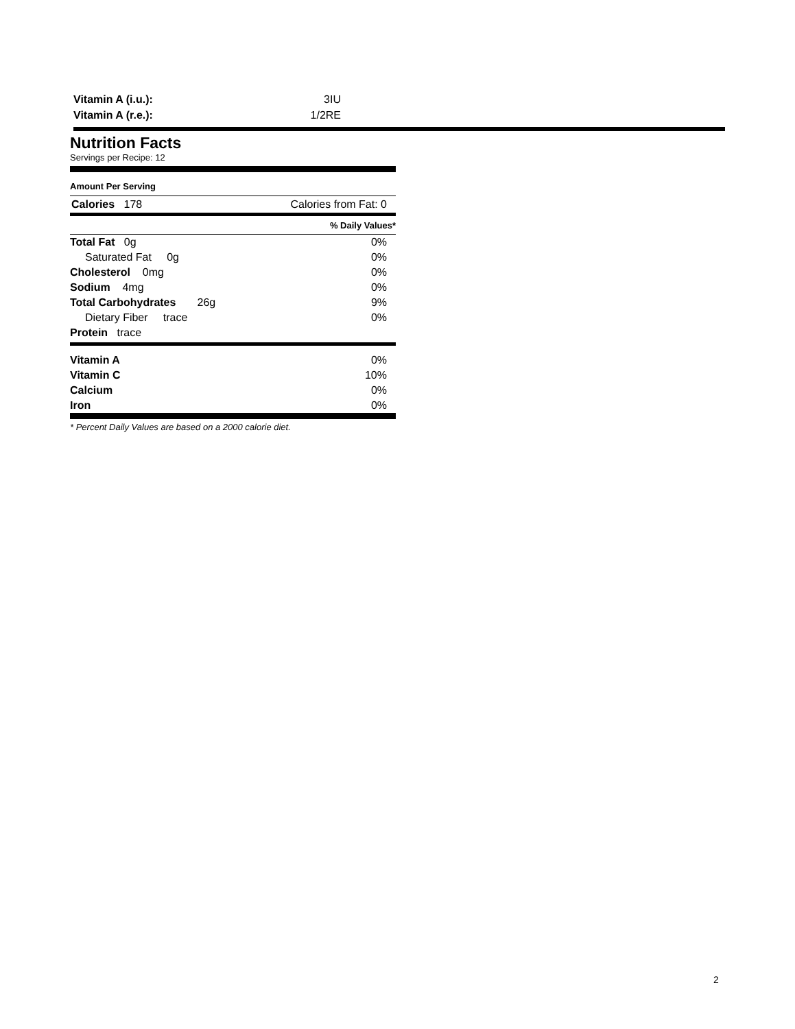Vitamin A (i.u.): 3IU
Vitamin A (r.e.): 1/2RE
Nutrition Facts
Servings per Recipe: 12
Amount Per Serving
Calories 178 Calories from Fat: 0
% Daily Values*
| Total Fat 0g | 0% |
| Saturated Fat 0g | 0% |
| Cholesterol 0mg | 0% |
| Sodium 4mg | 0% |
| Total Carbohydrates 26g | 9% |
| Dietary Fiber trace | 0% |
| Protein trace | |
| Vitamin A | 0% |
| Vitamin C | 10% |
| Calcium | 0% |
| Iron | 0% |
* Percent Daily Values are based on a 2000 calorie diet.
2